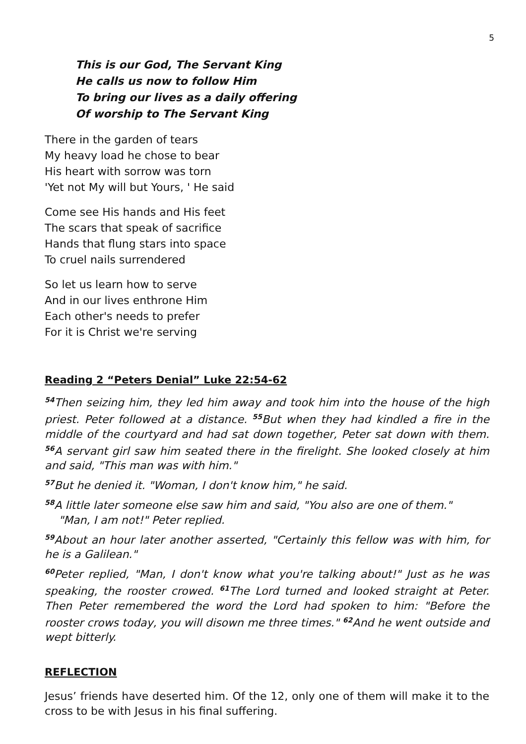5
This is our God, The Servant King
He calls us now to follow Him
To bring our lives as a daily offering
Of worship to The Servant King
There in the garden of tears
My heavy load he chose to bear
His heart with sorrow was torn
'Yet not My will but Yours, ' He said
Come see His hands and His feet
The scars that speak of sacrifice
Hands that flung stars into space
To cruel nails surrendered
So let us learn how to serve
And in our lives enthrone Him
Each other's needs to prefer
For it is Christ we're serving
Reading 2 “Peters Denial” Luke 22:54-62
<sup>54</sup> Then seizing him, they led him away and took him into the house of the high priest. Peter followed at a distance. <sup>55</sup>But when they had kindled a fire in the middle of the courtyard and had sat down together, Peter sat down with them. <sup>56</sup>A servant girl saw him seated there in the firelight. She looked closely at him and said, "This man was with him."
<sup>57</sup> But he denied it. "Woman, I don't know him," he said.
<sup>58</sup> A little later someone else saw him and said, "You also are one of them."
"Man, I am not!" Peter replied.
<sup>59</sup> About an hour later another asserted, "Certainly this fellow was with him, for he is a Galilean."
<sup>60</sup> Peter replied, "Man, I don't know what you're talking about!" Just as he was speaking, the rooster crowed. <sup>61</sup>The Lord turned and looked straight at Peter. Then Peter remembered the word the Lord had spoken to him: "Before the rooster crows today, you will disown me three times." <sup>62</sup>And he went outside and wept bitterly.
REFLECTION
Jesus’ friends have deserted him. Of the 12, only one of them will make it to the cross to be with Jesus in his final suffering.